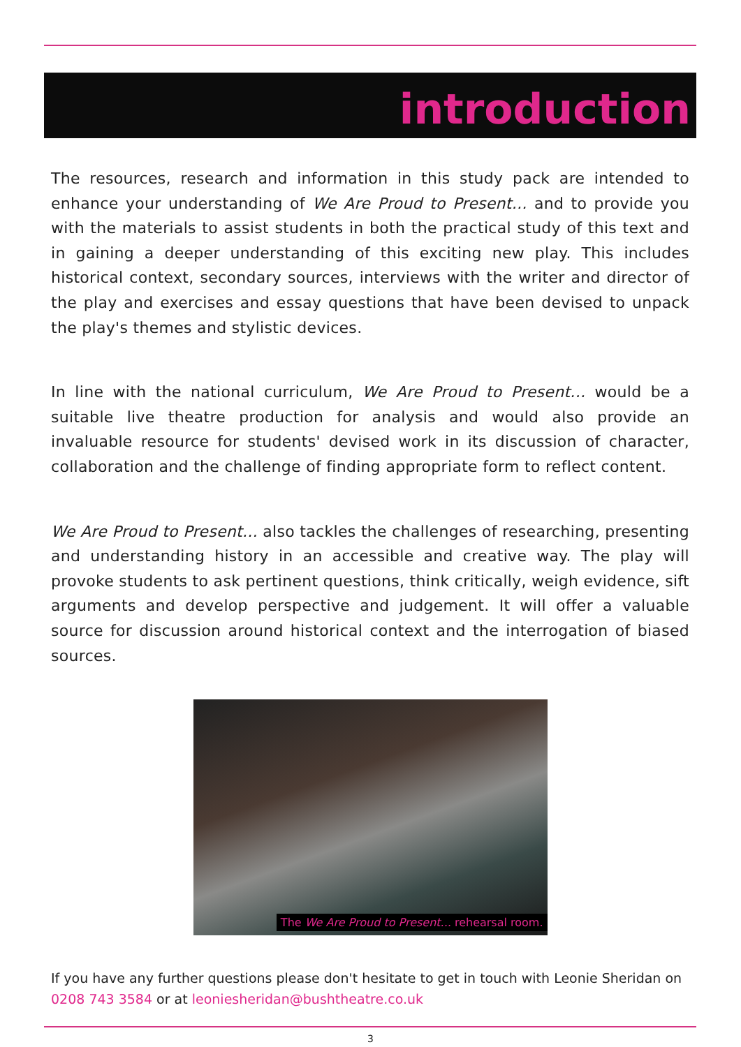introduction
The resources, research and information in this study pack are intended to enhance your understanding of We Are Proud to Present... and to provide you with the materials to assist students in both the practical study of this text and in gaining a deeper understanding of this exciting new play. This includes historical context, secondary sources, interviews with the writer and director of the play and exercises and essay questions that have been devised to unpack the play's themes and stylistic devices.
In line with the national curriculum, We Are Proud to Present... would be a suitable live theatre production for analysis and would also provide an invaluable resource for students' devised work in its discussion of character, collaboration and the challenge of finding appropriate form to reflect content.
We Are Proud to Present... also tackles the challenges of researching, presenting and understanding history in an accessible and creative way. The play will provoke students to ask pertinent questions, think critically, weigh evidence, sift arguments and develop perspective and judgement. It will offer a valuable source for discussion around historical context and the interrogation of biased sources.
The We Are Proud to Present... rehearsal room.
If you have any further questions please don't hesitate to get in touch with Leonie Sheridan on 0208 743 3584 or at leoniesheridan@bushtheatre.co.uk
3